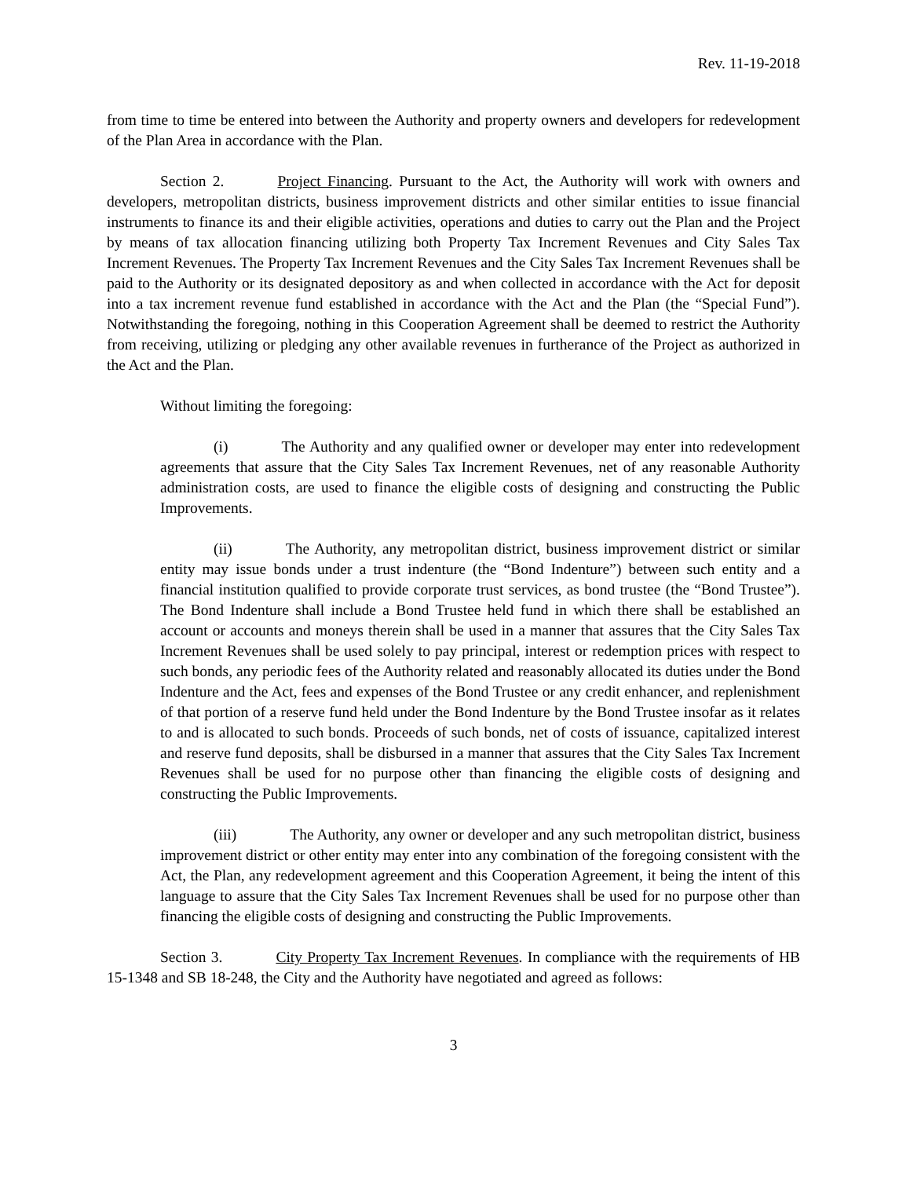Rev. 11-19-2018
from time to time be entered into between the Authority and property owners and developers for redevelopment of the Plan Area in accordance with the Plan.
Section 2. Project Financing. Pursuant to the Act, the Authority will work with owners and developers, metropolitan districts, business improvement districts and other similar entities to issue financial instruments to finance its and their eligible activities, operations and duties to carry out the Plan and the Project by means of tax allocation financing utilizing both Property Tax Increment Revenues and City Sales Tax Increment Revenues. The Property Tax Increment Revenues and the City Sales Tax Increment Revenues shall be paid to the Authority or its designated depository as and when collected in accordance with the Act for deposit into a tax increment revenue fund established in accordance with the Act and the Plan (the “Special Fund”). Notwithstanding the foregoing, nothing in this Cooperation Agreement shall be deemed to restrict the Authority from receiving, utilizing or pledging any other available revenues in furtherance of the Project as authorized in the Act and the Plan.
Without limiting the foregoing:
(i) The Authority and any qualified owner or developer may enter into redevelopment agreements that assure that the City Sales Tax Increment Revenues, net of any reasonable Authority administration costs, are used to finance the eligible costs of designing and constructing the Public Improvements.
(ii) The Authority, any metropolitan district, business improvement district or similar entity may issue bonds under a trust indenture (the “Bond Indenture”) between such entity and a financial institution qualified to provide corporate trust services, as bond trustee (the “Bond Trustee”). The Bond Indenture shall include a Bond Trustee held fund in which there shall be established an account or accounts and moneys therein shall be used in a manner that assures that the City Sales Tax Increment Revenues shall be used solely to pay principal, interest or redemption prices with respect to such bonds, any periodic fees of the Authority related and reasonably allocated its duties under the Bond Indenture and the Act, fees and expenses of the Bond Trustee or any credit enhancer, and replenishment of that portion of a reserve fund held under the Bond Indenture by the Bond Trustee insofar as it relates to and is allocated to such bonds. Proceeds of such bonds, net of costs of issuance, capitalized interest and reserve fund deposits, shall be disbursed in a manner that assures that the City Sales Tax Increment Revenues shall be used for no purpose other than financing the eligible costs of designing and constructing the Public Improvements.
(iii) The Authority, any owner or developer and any such metropolitan district, business improvement district or other entity may enter into any combination of the foregoing consistent with the Act, the Plan, any redevelopment agreement and this Cooperation Agreement, it being the intent of this language to assure that the City Sales Tax Increment Revenues shall be used for no purpose other than financing the eligible costs of designing and constructing the Public Improvements.
Section 3. City Property Tax Increment Revenues. In compliance with the requirements of HB 15-1348 and SB 18-248, the City and the Authority have negotiated and agreed as follows:
3